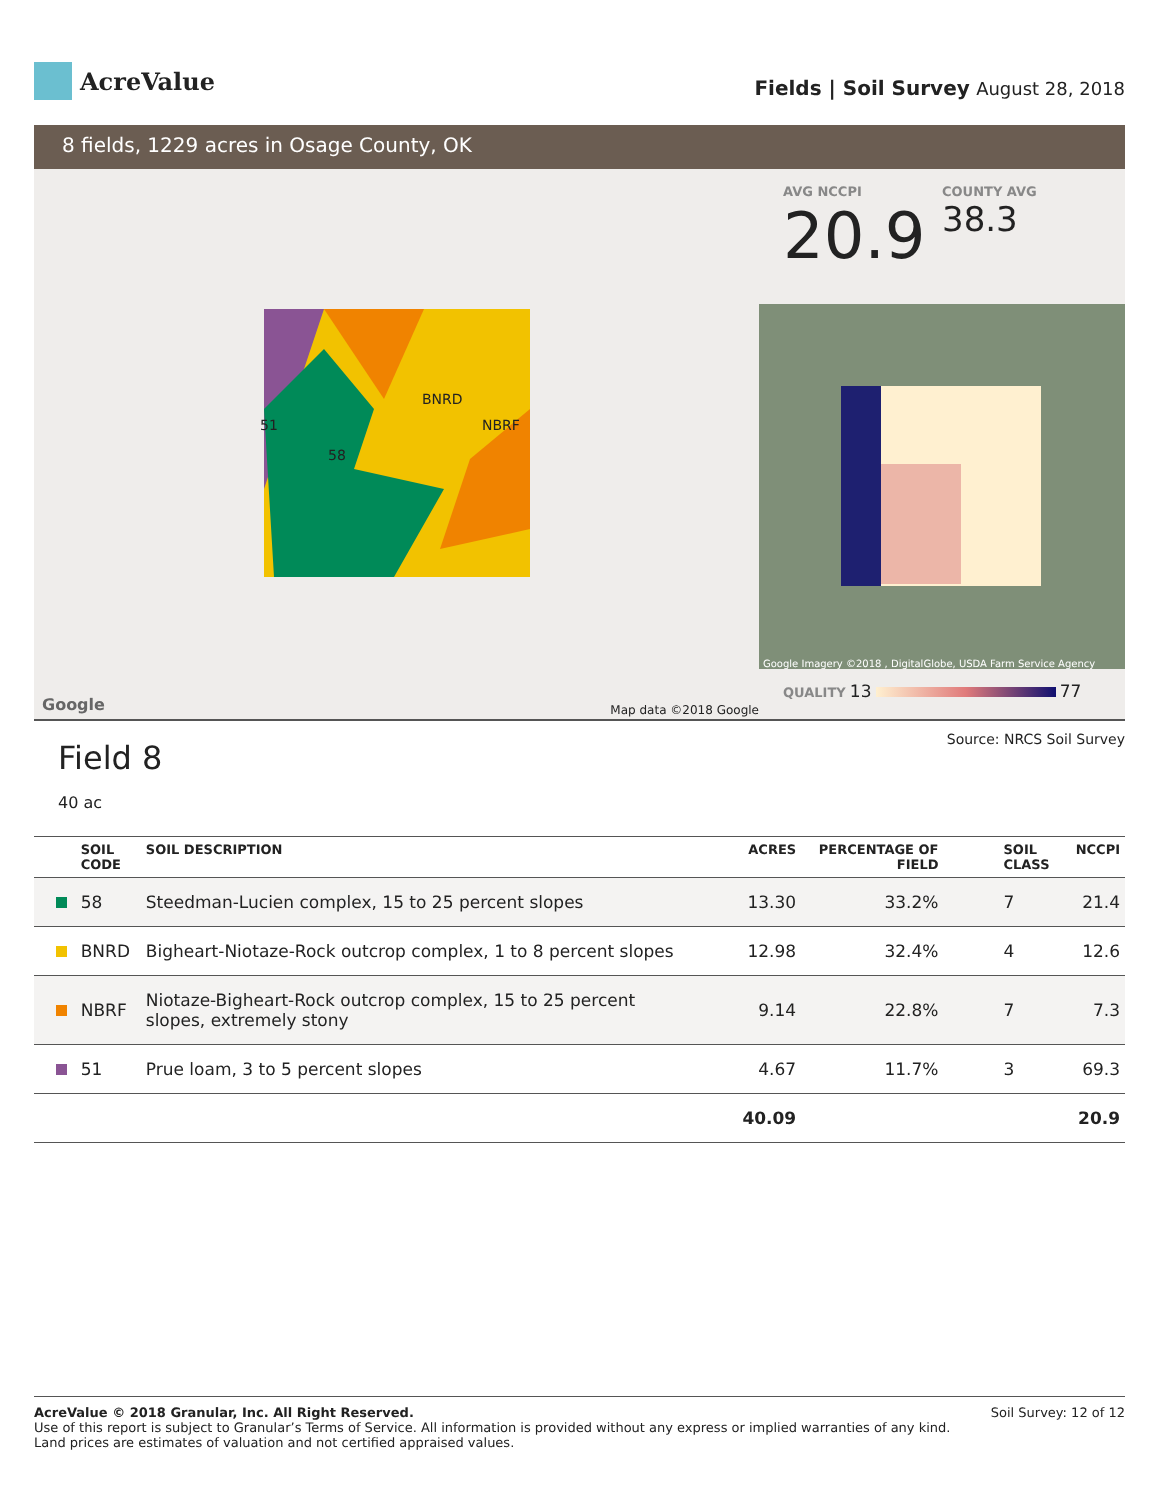AcreValue
Fields | Soil Survey August 28, 2018
8 fields, 1229 acres in Osage County, OK
BNRD
NBRF
51
58
Google Map data ©2018 Google
AVG NCCPI
20.9
COUNTY AVG
38.3
Google Imagery ©2018 , DigitalGlobe, USDA Farm Service Agency
QUALITY 13 77
Field 8
40 ac
Source: NRCS Soil Survey
| | SOIL CODE | SOIL DESCRIPTION | ACRES | PERCENTAGE OF FIELD | SOIL CLASS | NCCPI |
| --- | --- | --- | --- | --- | --- | --- |
| | 58 | Steedman-Lucien complex, 15 to 25 percent slopes | 13.30 | 33.2% | 7 | 21.4 |
| | BNRD | Bigheart-Niotaze-Rock outcrop complex, 1 to 8 percent slopes | 12.98 | 32.4% | 4 | 12.6 |
| | NBRF | Niotaze-Bigheart-Rock outcrop complex, 15 to 25 percent slopes, extremely stony | 9.14 | 22.8% | 7 | 7.3 |
| | 51 | Prue loam, 3 to 5 percent slopes | 4.67 | 11.7% | 3 | 69.3 |
| | | | 40.09 | | | 20.9 |
AcreValue © 2018 Granular, Inc. All Right Reserved.
Use of this report is subject to Granular’s Terms of Service. All information is provided without any express or implied warranties of any kind.
Land prices are estimates of valuation and not certified appraised values.
Soil Survey: 12 of 12